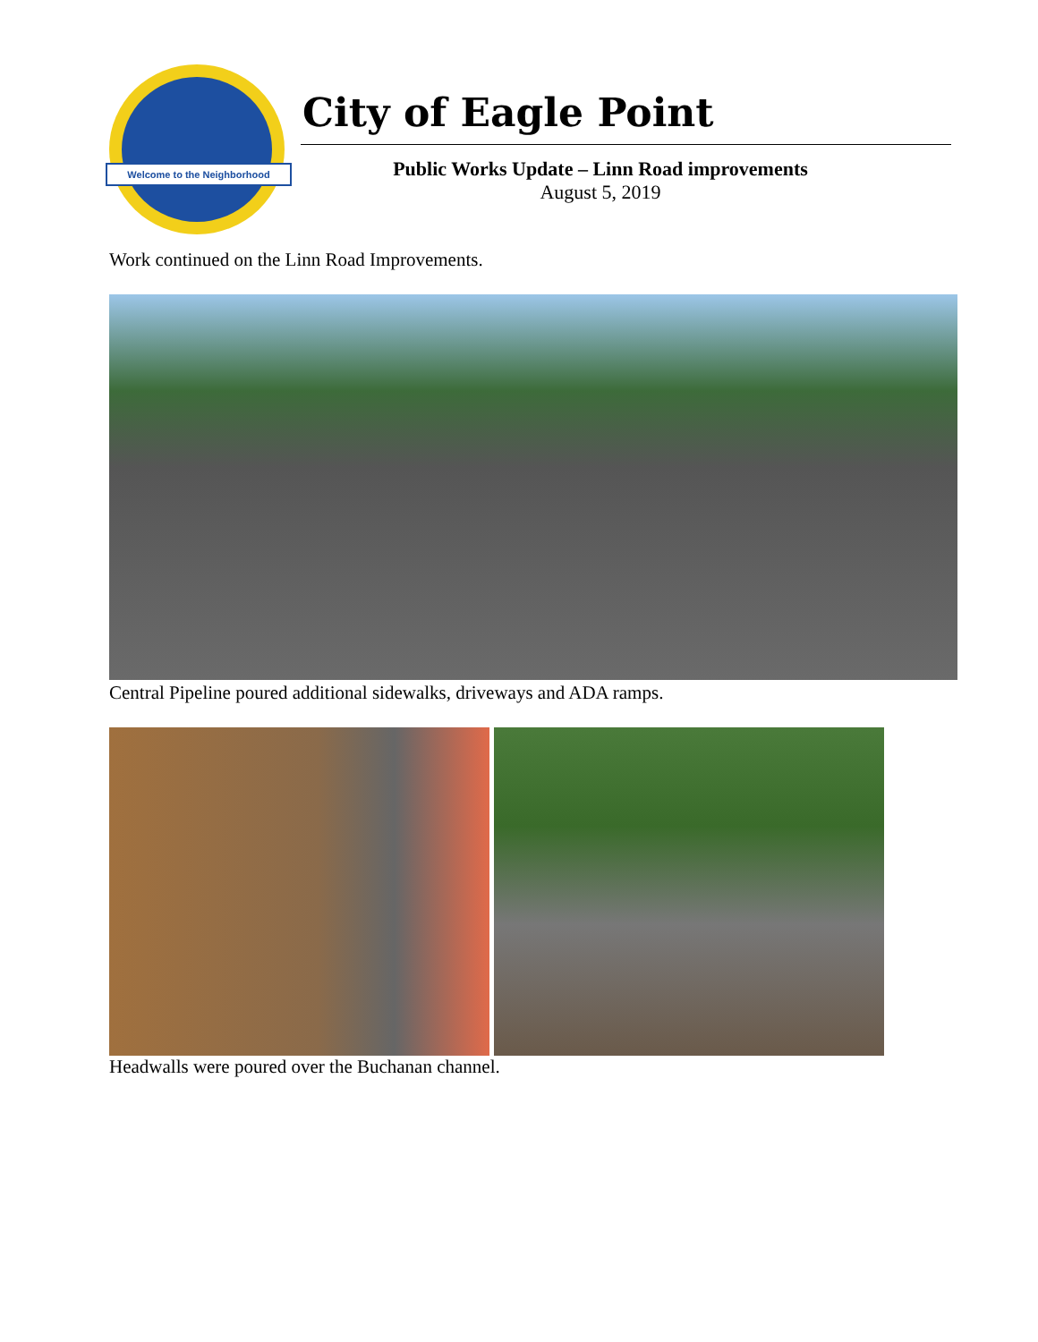Welcome to the Neighborhood
City of Eagle Point
Public Works Update – Linn Road improvements
August 5, 2019
Work continued on the Linn Road Improvements.
Central Pipeline poured additional sidewalks, driveways and ADA ramps.
Headwalls were poured over the Buchanan channel.